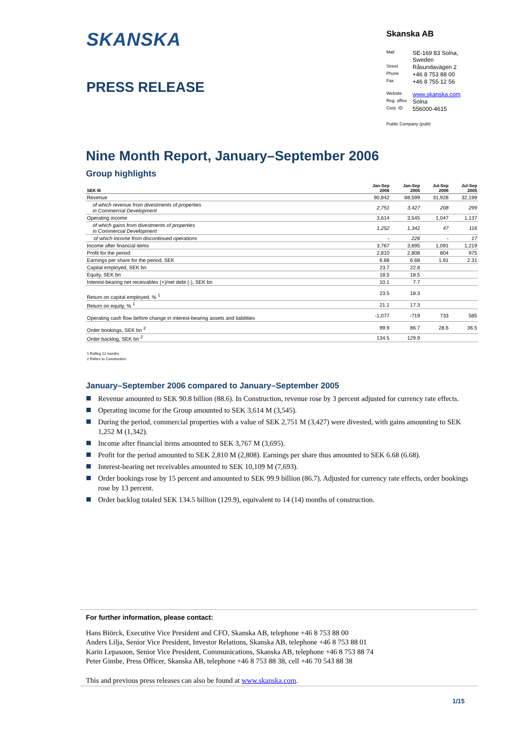SKANSKA
PRESS RELEASE
Skanska AB
| Mail | SE-169 83 Solna, Sweden |
| Street | Råsundavägen 2 |
| Phone | +46 8 753 88 00 |
| Fax | +46 8 755 12 56 |
| Website | www.skanska.com |
| Reg. office | Solna |
| Corp. ID | 556000-4615 |
Public Company (publ)
Nine Month Report, January–September 2006
Group highlights
| SEK M | Jan-Sep 2006 | Jan-Sep 2005 | Jul-Sep 2006 | Jul-Sep 2005 |
| --- | --- | --- | --- | --- |
| Revenue | 90,842 | 88,599 | 31,928 | 32,199 |
| of which revenue from divestments of properties in Commercial Development | 2,751 | 3,427 | 208 | 299 |
| Operating income | 3,614 | 3,545 | 1,047 | 1,137 |
| of which gains from divestments of properties in Commercial Development | 1,252 | 1,342 | 47 | 116 |
| of which income from discontinued operations | - | 226 | - | 17 |
| Income after financial items | 3,767 | 3,695 | 1,091 | 1,219 |
| Profit for the period | 2,810 | 2,808 | 804 | 975 |
| Earnings per share for the period, SEK | 6.68 | 6.68 | 1.91 | 2.31 |
| Capital employed, SEK bn | 23.7 | 22.8 | | |
| Equity, SEK bn | 18.5 | 18.5 | | |
| Interest-bearing net receivables (+)/net debt (-), SEK bn | 10.1 | 7.7 | | |
| Return on capital employed, % <sup>1</sup> | 23.5 | 18.3 | | |
| Return on equity, % <sup>1</sup> | 21.1 | 17.3 | | |
| Operating cash flow before change in interest-bearing assets and liabilities | -1,077 | -719 | 733 | 585 |
| Order bookings, SEK bn <sup>2</sup> | 99.9 | 86.7 | 28.6 | 36.5 |
| Order backlog, SEK bn <sup>2</sup> | 134.5 | 129.9 | | |
1 Rolling 12 months
2 Refers to Construction
January–September 2006 compared to January–September 2005
Revenue amounted to SEK 90.8 billion (88.6). In Construction, revenue rose by 3 percent adjusted for currency rate effects.
Operating income for the Group amounted to SEK 3,614 M (3,545).
During the period, commercial properties with a value of SEK 2,751 M (3,427) were divested, with gains amounting to SEK 1,252 M (1,342).
Income after financial items amounted to SEK 3,767 M (3,695).
Profit for the period amounted to SEK 2,810 M (2,808). Earnings per share thus amounted to SEK 6.68 (6.68).
Interest-bearing net receivables amounted to SEK 10,109 M (7,693).
Order bookings rose by 15 percent and amounted to SEK 99.9 billion (86.7). Adjusted for currency rate effects, order bookings rose by 13 percent.
Order backlog totaled SEK 134.5 billion (129.9), equivalent to 14 (14) months of construction.
For further information, please contact:
Hans Biörck, Executive Vice President and CFO, Skanska AB, telephone +46 8 753 88 00
Anders Lilja, Senior Vice President, Investor Relations, Skanska AB, telephone +46 8 753 88 01
Karin Lepasoon, Senior Vice President, Communications, Skanska AB, telephone +46 8 753 88 74
Peter Gimbe, Press Officer, Skanska AB, telephone +46 8 753 88 38, cell +46 70 543 88 38
This and previous press releases can also be found at www.skanska.com.
1/15